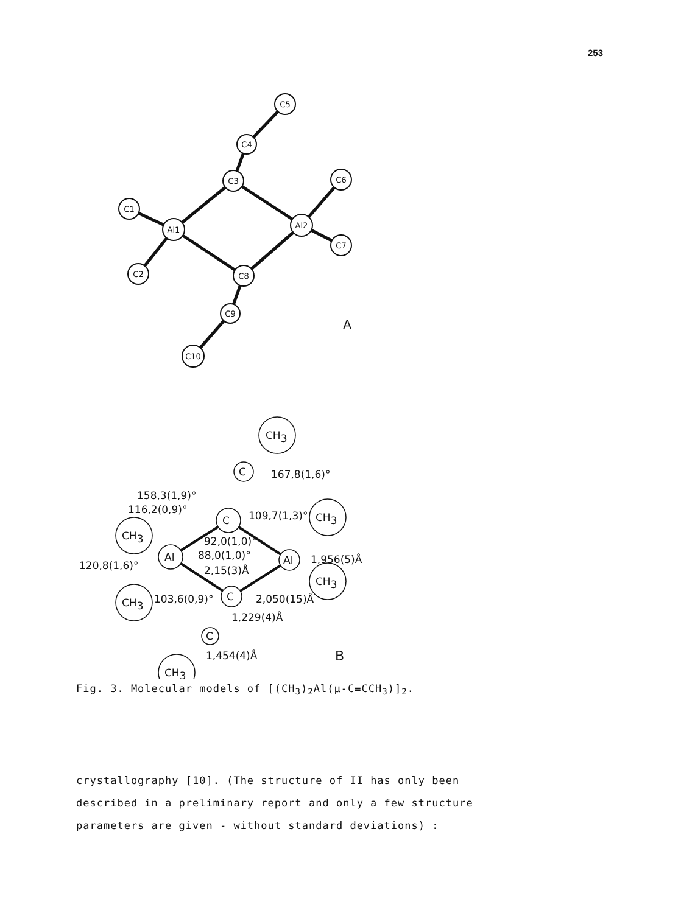253
Al1
C3
Al2
C8
C4
C5
C9
C10
C1
C2
C6
C7
A
Al
C
Al
C
C
CH3
CH3
CH3
CH3
CH3
C
CH3
167,8(1,6)°
158,3(1,9)°
116,2(0,9)°
109,7(1,3)°
92,0(1,0)°
88,0(1,0)°
2,15(3)Å
1,956(5)Å
120,8(1,6)°
103,6(0,9)°
2,050(15)Å
1,229(4)Å
1,454(4)Å
B
Fig. 3. Molecular models of [(CH<sub>3</sub>)<sub>2</sub>Al(µ-C≡CCH<sub>3</sub>)]<sub>2</sub>.
crystallography [10]. (The structure of II has only been
described in a preliminary report and only a few structure
parameters are given - without standard deviations) :